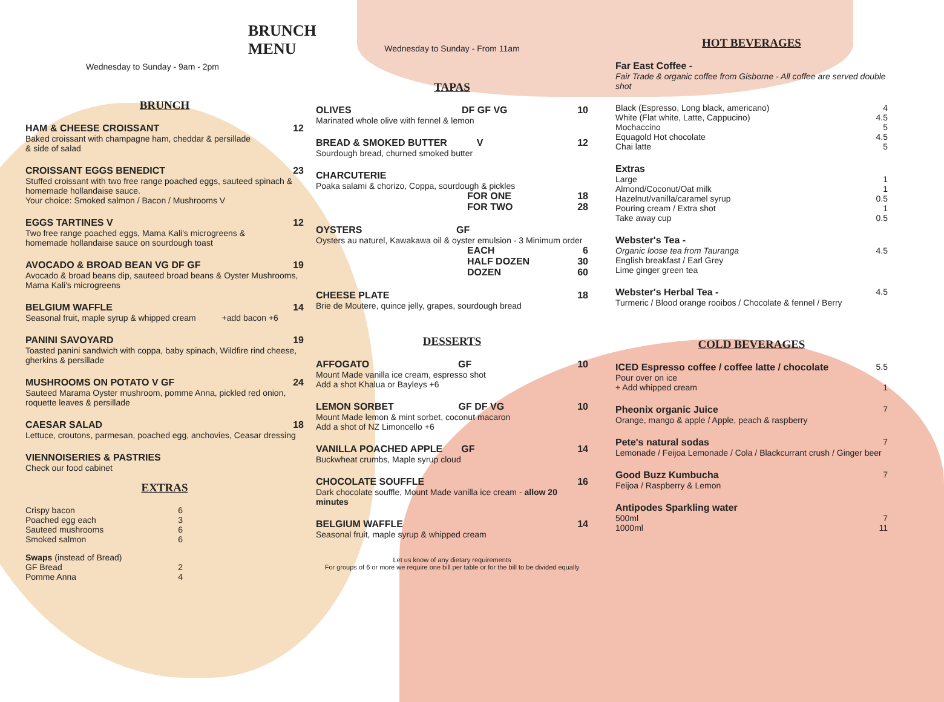BRUNCH MENU
Wednesday to Sunday - 9am - 2pm
BRUNCH
HAM & CHEESE CROISSANT 12
Baked croissant with champagne ham, cheddar & persillade
& side of salad
CROISSANT EGGS BENEDICT 23
Stuffed croissant with two free range poached eggs, sauteed spinach & homemade hollandaise sauce.
Your choice: Smoked salmon / Bacon / Mushrooms V
EGGS TARTINES V 12
Two free range poached eggs, Mama Kali's microgreens &
homemade hollandaise sauce on sourdough toast
AVOCADO & BROAD BEAN VG DF GF 19
Avocado & broad beans dip, sauteed broad beans & Oyster Mushrooms, Mama Kali's microgreens
BELGIUM WAFFLE 14
Seasonal fruit, maple syrup & whipped cream +add bacon +6
PANINI SAVOYARD 19
Toasted panini sandwich with coppa, baby spinach, Wildfire rind cheese, gherkins & persillade
MUSHROOMS ON POTATO V GF 24
Sauteed Marama Oyster mushroom, pomme Anna, pickled red onion, roquette leaves & persillade
CAESAR SALAD 18
Lettuce, croutons, parmesan, poached egg, anchovies, Ceasar dressing
VIENNOISERIES & PASTRIES
Check our food cabinet
EXTRAS
Crispy bacon 6
Poached egg each 3
Sauteed mushrooms 6
Smoked salmon 6
Swaps (instead of Bread)
GF Bread 2
Pomme Anna 4
Wednesday to Sunday - From 11am
TAPAS
OLIVES DF GF VG 10
Marinated whole olive with fennel & lemon
BREAD & SMOKED BUTTER V 12
Sourdough bread, churned smoked butter
CHARCUTERIE
Poaka salami & chorizo, Coppa, sourdough & pickles
FOR ONE 18
FOR TWO 28
OYSTERS GF
Oysters au naturel, Kawakawa oil & oyster emulsion - 3 Minimum order
EACH 6
HALF DOZEN 30
DOZEN 60
CHEESE PLATE 18
Brie de Moutere, quince jelly, grapes, sourdough bread
DESSERTS
AFFOGATO GF 10
Mount Made vanilla ice cream, espresso shot
Add a shot Khalua or Bayleys +6
LEMON SORBET GF DF VG 10
Mount Made lemon & mint sorbet, coconut macaron
Add a shot of NZ Limoncello +6
VANILLA POACHED APPLE GF 14
Buckwheat crumbs, Maple syrup cloud
CHOCOLATE SOUFFLE 16
Dark chocolate souffle, Mount Made vanilla ice cream - allow 20 minutes
BELGIUM WAFFLE 14
Seasonal fruit, maple syrup & whipped cream
Let us know of any dietary requirements
For groups of 6 or more we require one bill per table or for the bill to be divided equally
HOT BEVERAGES
Far East Coffee -
Fair Trade & organic coffee from Gisborne - All coffee are served double shot
Black (Espresso, Long black, americano) 4
White (Flat white, Latte, Cappucino) 4.5
Mochaccino 5
Equagold Hot chocolate 4.5
Chai latte 5
Extras
Large 1
Almond/Coconut/Oat milk 1
Hazelnut/vanilla/caramel syrup 0.5
Pouring cream / Extra shot 1
Take away cup 0.5
Webster's Tea -
Organic loose tea from Tauranga 4.5
English breakfast / Earl Grey
Lime ginger green tea
Webster's Herbal Tea - 4.5
Turmeric / Blood orange rooibos / Chocolate & fennel / Berry
COLD BEVERAGES
ICED Espresso coffee / coffee latte / chocolate 5.5
Pour over on ice
+ Add whipped cream 1
Pheonix organic Juice 7
Orange, mango & apple / Apple, peach & raspberry
Pete's natural sodas 7
Lemonade / Feijoa Lemonade / Cola / Blackcurrant crush / Ginger beer
Good Buzz Kumbucha 7
Feijoa / Raspberry & Lemon
Antipodes Sparkling water
500ml 7
1000ml 11